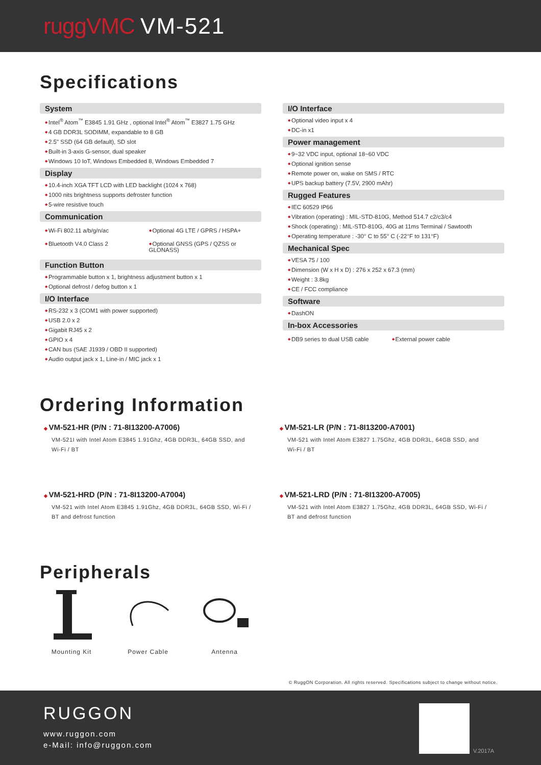ruggVMC VM-521
Specifications
System
Intel<sup>®</sup> Atom<sup>™</sup> E3845 1.91 GHz , optional Intel<sup>®</sup> Atom<sup>™</sup> E3827 1.75 GHz
4 GB DDR3L SODIMM, expandable to 8 GB
2.5" SSD (64 GB default), SD slot
Built-in 3-axis G-sensor, dual speaker
Windows 10 IoT, Windows Embedded 8, Windows Embedded 7
Display
10.4-inch XGA TFT LCD with LED backlight (1024 x 768)
1000 nits brightness supports defroster function
5-wire resistive touch
Communication
Wi-Fi 802.11 a/b/g/n/ac
Optional 4G LTE / GPRS / HSPA+
Bluetooth V4.0 Class 2
Optional GNSS (GPS / QZSS or GLONASS)
Function Button
Programmable button x 1, brightness adjustment button x 1
Optional defrost / defog button x 1
I/O Interface
RS-232 x 3 (COM1 with power supported)
USB 2.0 x 2
Gigabit RJ45 x 2
GPIO x 4
CAN bus (SAE J1939 / OBD II supported)
Audio output jack x 1, Line-in / MIC jack x 1
I/O Interface
Optional video input x 4
DC-in x1
Power management
9~32 VDC input, optional 18~60 VDC
Optional ignition sense
Remote power on, wake on SMS / RTC
UPS backup battery (7.5V, 2900 mAhr)
Rugged Features
IEC 60529 IP66
Vibration (operating) : MIL-STD-810G, Method 514.7 c2/c3/c4
Shock (operating) : MIL-STD-810G, 40G at 11ms Terminal / Sawtooth
Operating temperature : -30° C to 55° C (-22°F to 131°F)
Mechanical Spec
VESA 75 / 100
Dimension (W x H x D) : 276 x 252 x 67.3 (mm)
Weight : 3.8kg
CE / FCC compliance
Software
DashON
In-box Accessories
DB9 series to dual USB cable
External power cable
Ordering Information
VM-521-HR (P/N : 71-8I13200-A7006)
VM-521I with Intel Atom E3845 1.91Ghz, 4GB DDR3L, 64GB SSD, and Wi-Fi / BT
VM-521-LR (P/N : 71-8I13200-A7001)
VM-521 with Intel Atom E3827 1.75Ghz, 4GB DDR3L, 64GB SSD, and Wi-Fi / BT
VM-521-HRD (P/N : 71-8I13200-A7004)
VM-521 with Intel Atom E3845 1.91Ghz, 4GB DDR3L, 64GB SSD, Wi-Fi / BT and defrost function
VM-521-LRD (P/N : 71-8I13200-A7005)
VM-521 with Intel Atom E3827 1.75Ghz, 4GB DDR3L, 64GB SSD, Wi-Fi / BT and defrost function
Peripherals
Mounting Kit Power Cable Antenna
© RuggON Corporation. All rights reserved. Specifications subject to change without notice.
RUGGON
www.ruggon.com
e-Mail: info@ruggon.com
V.2017A